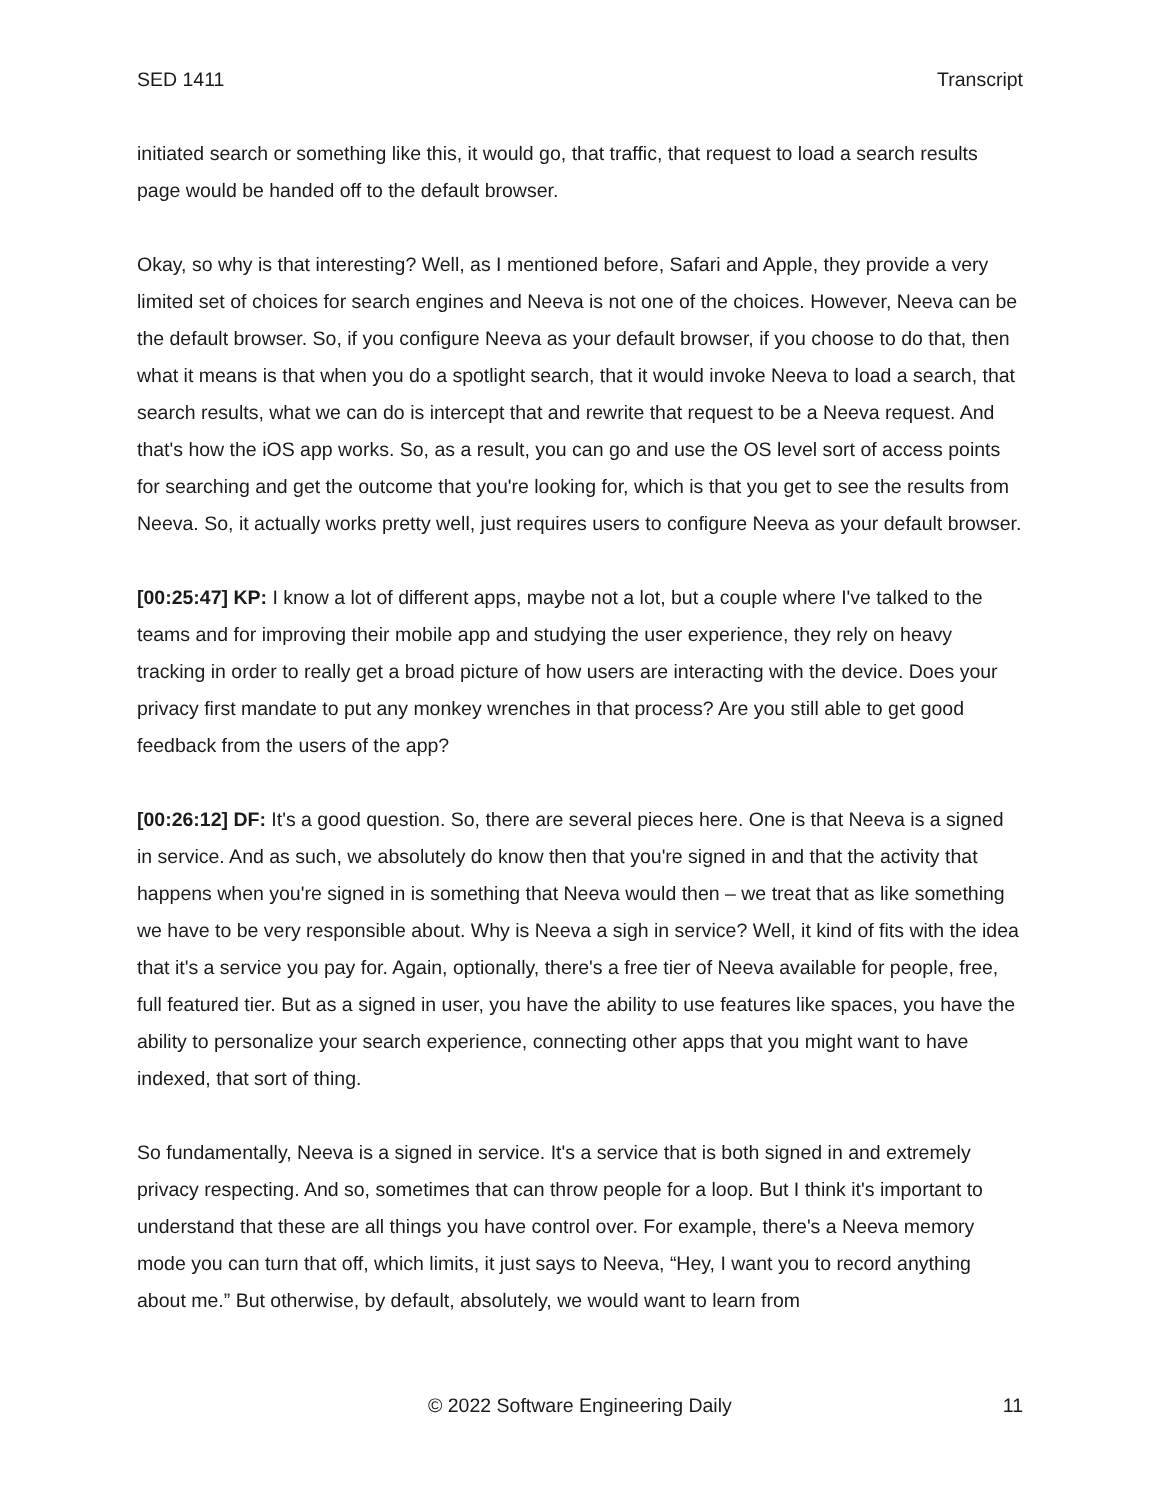SED 1411 Transcript
initiated search or something like this, it would go, that traffic, that request to load a search results page would be handed off to the default browser.
Okay, so why is that interesting? Well, as I mentioned before, Safari and Apple, they provide a very limited set of choices for search engines and Neeva is not one of the choices. However, Neeva can be the default browser. So, if you configure Neeva as your default browser, if you choose to do that, then what it means is that when you do a spotlight search, that it would invoke Neeva to load a search, that search results, what we can do is intercept that and rewrite that request to be a Neeva request. And that's how the iOS app works. So, as a result, you can go and use the OS level sort of access points for searching and get the outcome that you're looking for, which is that you get to see the results from Neeva. So, it actually works pretty well, just requires users to configure Neeva as your default browser.
[00:25:47] KP: I know a lot of different apps, maybe not a lot, but a couple where I've talked to the teams and for improving their mobile app and studying the user experience, they rely on heavy tracking in order to really get a broad picture of how users are interacting with the device. Does your privacy first mandate to put any monkey wrenches in that process? Are you still able to get good feedback from the users of the app?
[00:26:12] DF: It's a good question. So, there are several pieces here. One is that Neeva is a signed in service. And as such, we absolutely do know then that you're signed in and that the activity that happens when you're signed in is something that Neeva would then – we treat that as like something we have to be very responsible about. Why is Neeva a sigh in service? Well, it kind of fits with the idea that it's a service you pay for. Again, optionally, there's a free tier of Neeva available for people, free, full featured tier. But as a signed in user, you have the ability to use features like spaces, you have the ability to personalize your search experience, connecting other apps that you might want to have indexed, that sort of thing.
So fundamentally, Neeva is a signed in service. It's a service that is both signed in and extremely privacy respecting. And so, sometimes that can throw people for a loop. But I think it's important to understand that these are all things you have control over. For example, there's a Neeva memory mode you can turn that off, which limits, it just says to Neeva, “Hey, I want you to record anything about me.” But otherwise, by default, absolutely, we would want to learn from
© 2022 Software Engineering Daily 11